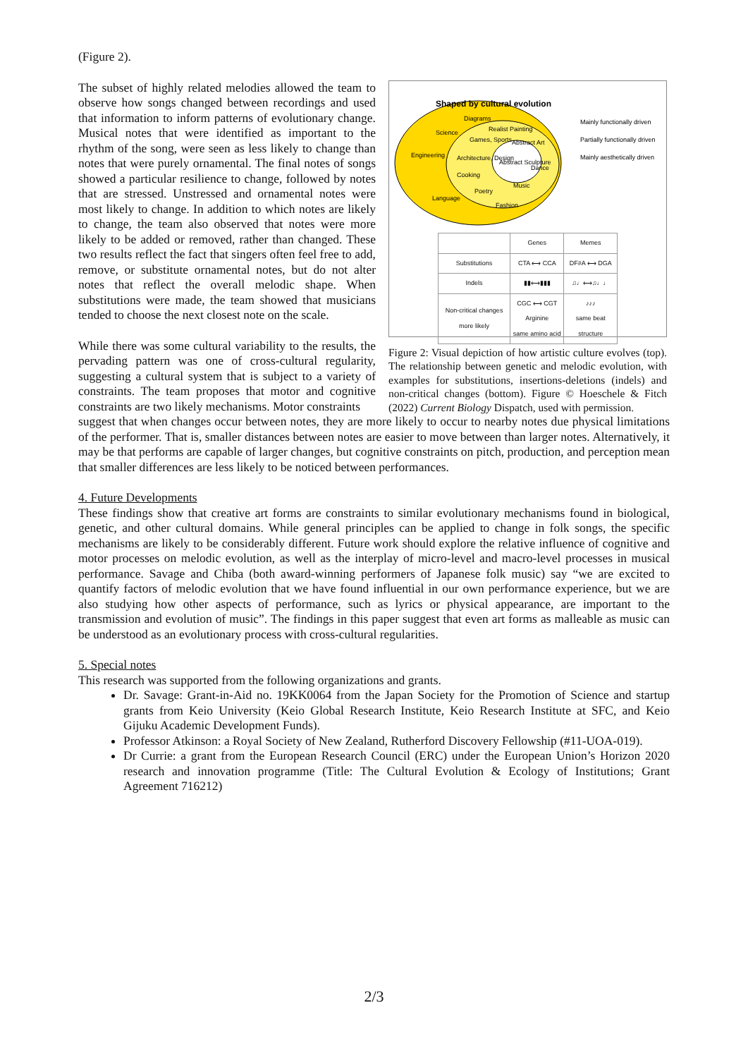(Figure 2).
The subset of highly related melodies allowed the team to observe how songs changed between recordings and used that information to inform patterns of evolutionary change. Musical notes that were identified as important to the rhythm of the song, were seen as less likely to change than notes that were purely ornamental. The final notes of songs showed a particular resilience to change, followed by notes that are stressed. Unstressed and ornamental notes were most likely to change. In addition to which notes are likely to change, the team also observed that notes were more likely to be added or removed, rather than changed. These two results reflect the fact that singers often feel free to add, remove, or substitute ornamental notes, but do not alter notes that reflect the overall melodic shape. When substitutions were made, the team showed that musicians tended to choose the next closest note on the scale.
While there was some cultural variability to the results, the pervading pattern was one of cross-cultural regularity, suggesting a cultural system that is subject to a variety of constraints. The team proposes that motor and cognitive constraints are two likely mechanisms. Motor constraints
Shaped by cultural evolution
Diagrams
Science
Realist Painting
Games, Sports
Abstract Art
Engineering
Architecture, Design
Abstract Sculpture
Dance
Cooking
Music
Poetry
Language
Fashion
Mainly functionally driven
Partially functionally driven
Mainly aesthetically driven
| | Genes | Memes |
| --- | --- | --- |
| Substitutions | CTA ⟷ CCA | DF#A ⟷ DGA |
| Indels | ▮▮⟷▮▮▮ | ♫♩⟷♫♩♩ |
| Non-critical changes more likely | CGC ⟷ CGT Arginine same amino acid | ♪♪♪ same beat structure |
Figure 2: Visual depiction of how artistic culture evolves (top). The relationship between genetic and melodic evolution, with examples for substitutions, insertions-deletions (indels) and non-critical changes (bottom). Figure © Hoeschele & Fitch (2022) Current Biology Dispatch, used with permission.
suggest that when changes occur between notes, they are more likely to occur to nearby notes due physical limitations of the performer. That is, smaller distances between notes are easier to move between than larger notes. Alternatively, it may be that performs are capable of larger changes, but cognitive constraints on pitch, production, and perception mean that smaller differences are less likely to be noticed between performances.
4. Future Developments
These findings show that creative art forms are constraints to similar evolutionary mechanisms found in biological, genetic, and other cultural domains. While general principles can be applied to change in folk songs, the specific mechanisms are likely to be considerably different. Future work should explore the relative influence of cognitive and motor processes on melodic evolution, as well as the interplay of micro-level and macro-level processes in musical performance. Savage and Chiba (both award-winning performers of Japanese folk music) say “we are excited to quantify factors of melodic evolution that we have found influential in our own performance experience, but we are also studying how other aspects of performance, such as lyrics or physical appearance, are important to the transmission and evolution of music”. The findings in this paper suggest that even art forms as malleable as music can be understood as an evolutionary process with cross-cultural regularities.
5. Special notes
This research was supported from the following organizations and grants.
Dr. Savage: Grant-in-Aid no. 19KK0064 from the Japan Society for the Promotion of Science and startup grants from Keio University (Keio Global Research Institute, Keio Research Institute at SFC, and Keio Gijuku Academic Development Funds).
Professor Atkinson: a Royal Society of New Zealand, Rutherford Discovery Fellowship (#11-UOA-019).
Dr Currie: a grant from the European Research Council (ERC) under the European Union’s Horizon 2020 research and innovation programme (Title: The Cultural Evolution & Ecology of Institutions; Grant Agreement 716212)
2/3